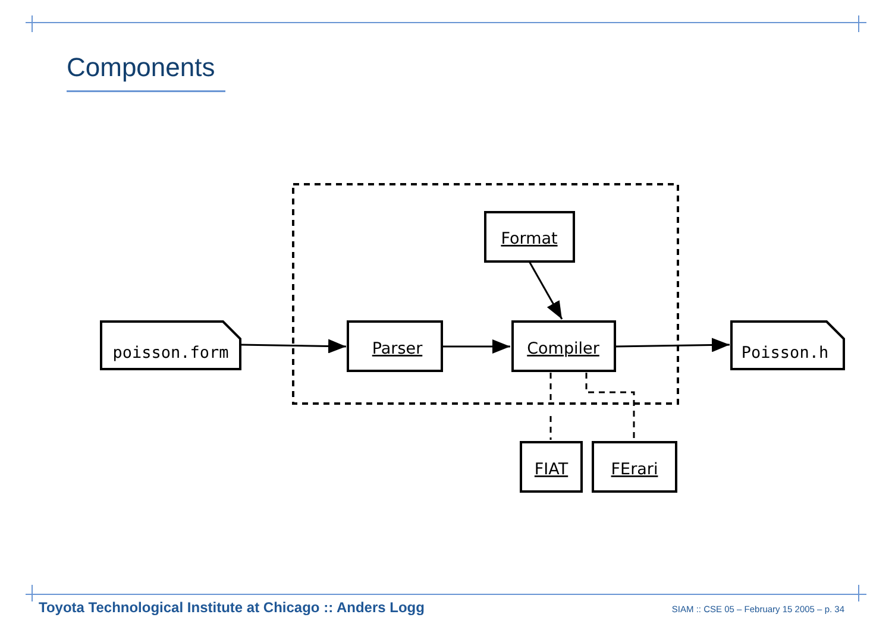Components
poisson.form
Poisson.h
Parser
Compiler
Format
FIAT
FErari
Toyota Technological Institute at Chicago :: Anders Logg SIAM :: CSE 05 – February 15 2005 – p. 34